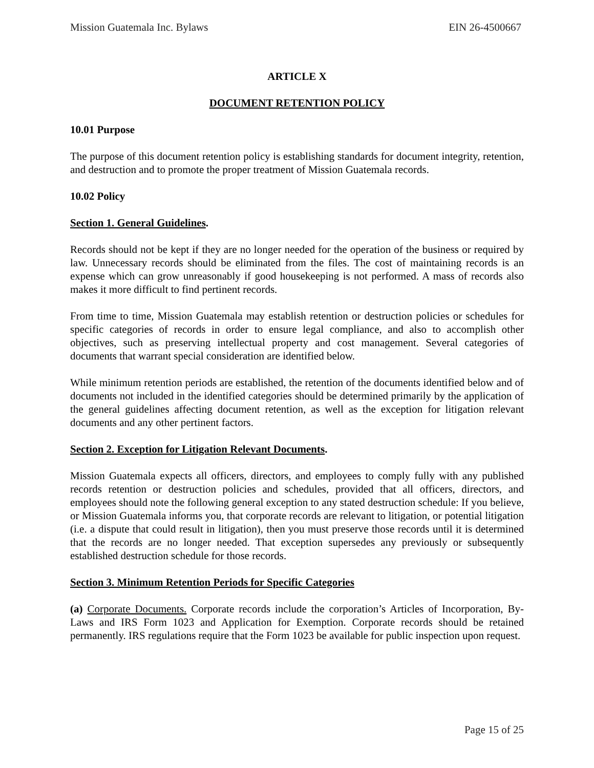Mission Guatemala Inc. Bylaws EIN 26-4500667
ARTICLE X
DOCUMENT RETENTION POLICY
10.01 Purpose
The purpose of this document retention policy is establishing standards for document integrity, retention, and destruction and to promote the proper treatment of Mission Guatemala records.
10.02 Policy
Section 1. General Guidelines.
Records should not be kept if they are no longer needed for the operation of the business or required by law. Unnecessary records should be eliminated from the files. The cost of maintaining records is an expense which can grow unreasonably if good housekeeping is not performed. A mass of records also makes it more difficult to find pertinent records.
From time to time, Mission Guatemala may establish retention or destruction policies or schedules for specific categories of records in order to ensure legal compliance, and also to accomplish other objectives, such as preserving intellectual property and cost management. Several categories of documents that warrant special consideration are identified below.
While minimum retention periods are established, the retention of the documents identified below and of documents not included in the identified categories should be determined primarily by the application of the general guidelines affecting document retention, as well as the exception for litigation relevant documents and any other pertinent factors.
Section 2. Exception for Litigation Relevant Documents.
Mission Guatemala expects all officers, directors, and employees to comply fully with any published records retention or destruction policies and schedules, provided that all officers, directors, and employees should note the following general exception to any stated destruction schedule: If you believe, or Mission Guatemala informs you, that corporate records are relevant to litigation, or potential litigation (i.e. a dispute that could result in litigation), then you must preserve those records until it is determined that the records are no longer needed. That exception supersedes any previously or subsequently established destruction schedule for those records.
Section 3. Minimum Retention Periods for Specific Categories
(a) Corporate Documents. Corporate records include the corporation’s Articles of Incorporation, By-Laws and IRS Form 1023 and Application for Exemption. Corporate records should be retained permanently. IRS regulations require that the Form 1023 be available for public inspection upon request.
Page 15 of 25